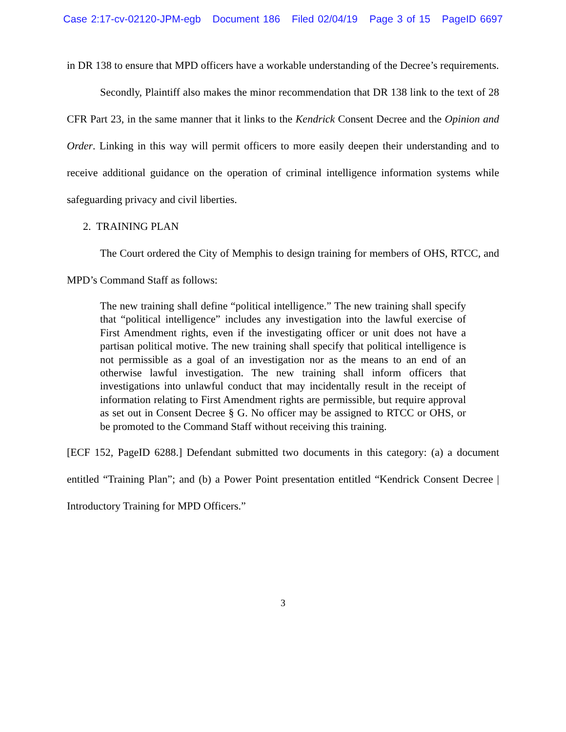Case 2:17-cv-02120-JPM-egb Document 186 Filed 02/04/19 Page 3 of 15 PageID 6697
in DR 138 to ensure that MPD officers have a workable understanding of the Decree’s requirements.
Secondly, Plaintiff also makes the minor recommendation that DR 138 link to the text of 28 CFR Part 23, in the same manner that it links to the Kendrick Consent Decree and the Opinion and Order. Linking in this way will permit officers to more easily deepen their understanding and to receive additional guidance on the operation of criminal intelligence information systems while safeguarding privacy and civil liberties.
2. TRAINING PLAN
The Court ordered the City of Memphis to design training for members of OHS, RTCC, and MPD’s Command Staff as follows:
The new training shall define “political intelligence.” The new training shall specify that “political intelligence” includes any investigation into the lawful exercise of First Amendment rights, even if the investigating officer or unit does not have a partisan political motive. The new training shall specify that political intelligence is not permissible as a goal of an investigation nor as the means to an end of an otherwise lawful investigation. The new training shall inform officers that investigations into unlawful conduct that may incidentally result in the receipt of information relating to First Amendment rights are permissible, but require approval as set out in Consent Decree § G. No officer may be assigned to RTCC or OHS, or be promoted to the Command Staff without receiving this training.
[ECF 152, PageID 6288.] Defendant submitted two documents in this category: (a) a document entitled “Training Plan”; and (b) a Power Point presentation entitled “Kendrick Consent Decree | Introductory Training for MPD Officers.”
3